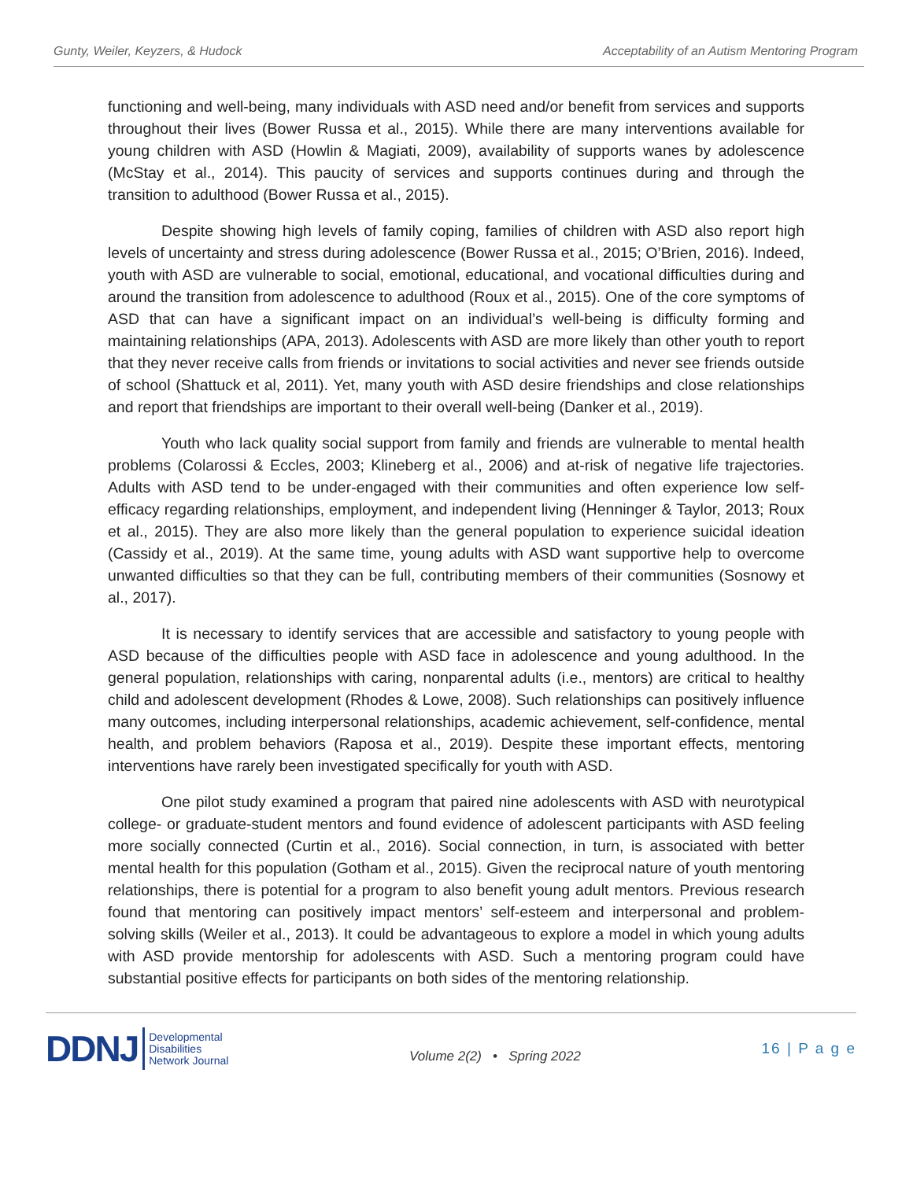Gunty, Weiler, Keyzers, & Hudock Acceptability of an Autism Mentoring Program
functioning and well-being, many individuals with ASD need and/or benefit from services and supports throughout their lives (Bower Russa et al., 2015). While there are many interventions available for young children with ASD (Howlin & Magiati, 2009), availability of supports wanes by adolescence (McStay et al., 2014). This paucity of services and supports continues during and through the transition to adulthood (Bower Russa et al., 2015).
Despite showing high levels of family coping, families of children with ASD also report high levels of uncertainty and stress during adolescence (Bower Russa et al., 2015; O’Brien, 2016). Indeed, youth with ASD are vulnerable to social, emotional, educational, and vocational difficulties during and around the transition from adolescence to adulthood (Roux et al., 2015). One of the core symptoms of ASD that can have a significant impact on an individual’s well-being is difficulty forming and maintaining relationships (APA, 2013). Adolescents with ASD are more likely than other youth to report that they never receive calls from friends or invitations to social activities and never see friends outside of school (Shattuck et al, 2011). Yet, many youth with ASD desire friendships and close relationships and report that friendships are important to their overall well-being (Danker et al., 2019).
Youth who lack quality social support from family and friends are vulnerable to mental health problems (Colarossi & Eccles, 2003; Klineberg et al., 2006) and at-risk of negative life trajectories. Adults with ASD tend to be under-engaged with their communities and often experience low self-efficacy regarding relationships, employment, and independent living (Henninger & Taylor, 2013; Roux et al., 2015). They are also more likely than the general population to experience suicidal ideation (Cassidy et al., 2019). At the same time, young adults with ASD want supportive help to overcome unwanted difficulties so that they can be full, contributing members of their communities (Sosnowy et al., 2017).
It is necessary to identify services that are accessible and satisfactory to young people with ASD because of the difficulties people with ASD face in adolescence and young adulthood. In the general population, relationships with caring, nonparental adults (i.e., mentors) are critical to healthy child and adolescent development (Rhodes & Lowe, 2008). Such relationships can positively influence many outcomes, including interpersonal relationships, academic achievement, self-confidence, mental health, and problem behaviors (Raposa et al., 2019). Despite these important effects, mentoring interventions have rarely been investigated specifically for youth with ASD.
One pilot study examined a program that paired nine adolescents with ASD with neurotypical college- or graduate-student mentors and found evidence of adolescent participants with ASD feeling more socially connected (Curtin et al., 2016). Social connection, in turn, is associated with better mental health for this population (Gotham et al., 2015). Given the reciprocal nature of youth mentoring relationships, there is potential for a program to also benefit young adult mentors. Previous research found that mentoring can positively impact mentors’ self-esteem and interpersonal and problem-solving skills (Weiler et al., 2013). It could be advantageous to explore a model in which young adults with ASD provide mentorship for adolescents with ASD. Such a mentoring program could have substantial positive effects for participants on both sides of the mentoring relationship.
DDNJ Developmental
Disabilities
Network Journal
Volume 2(2) • Spring 2022
16 | P a g e